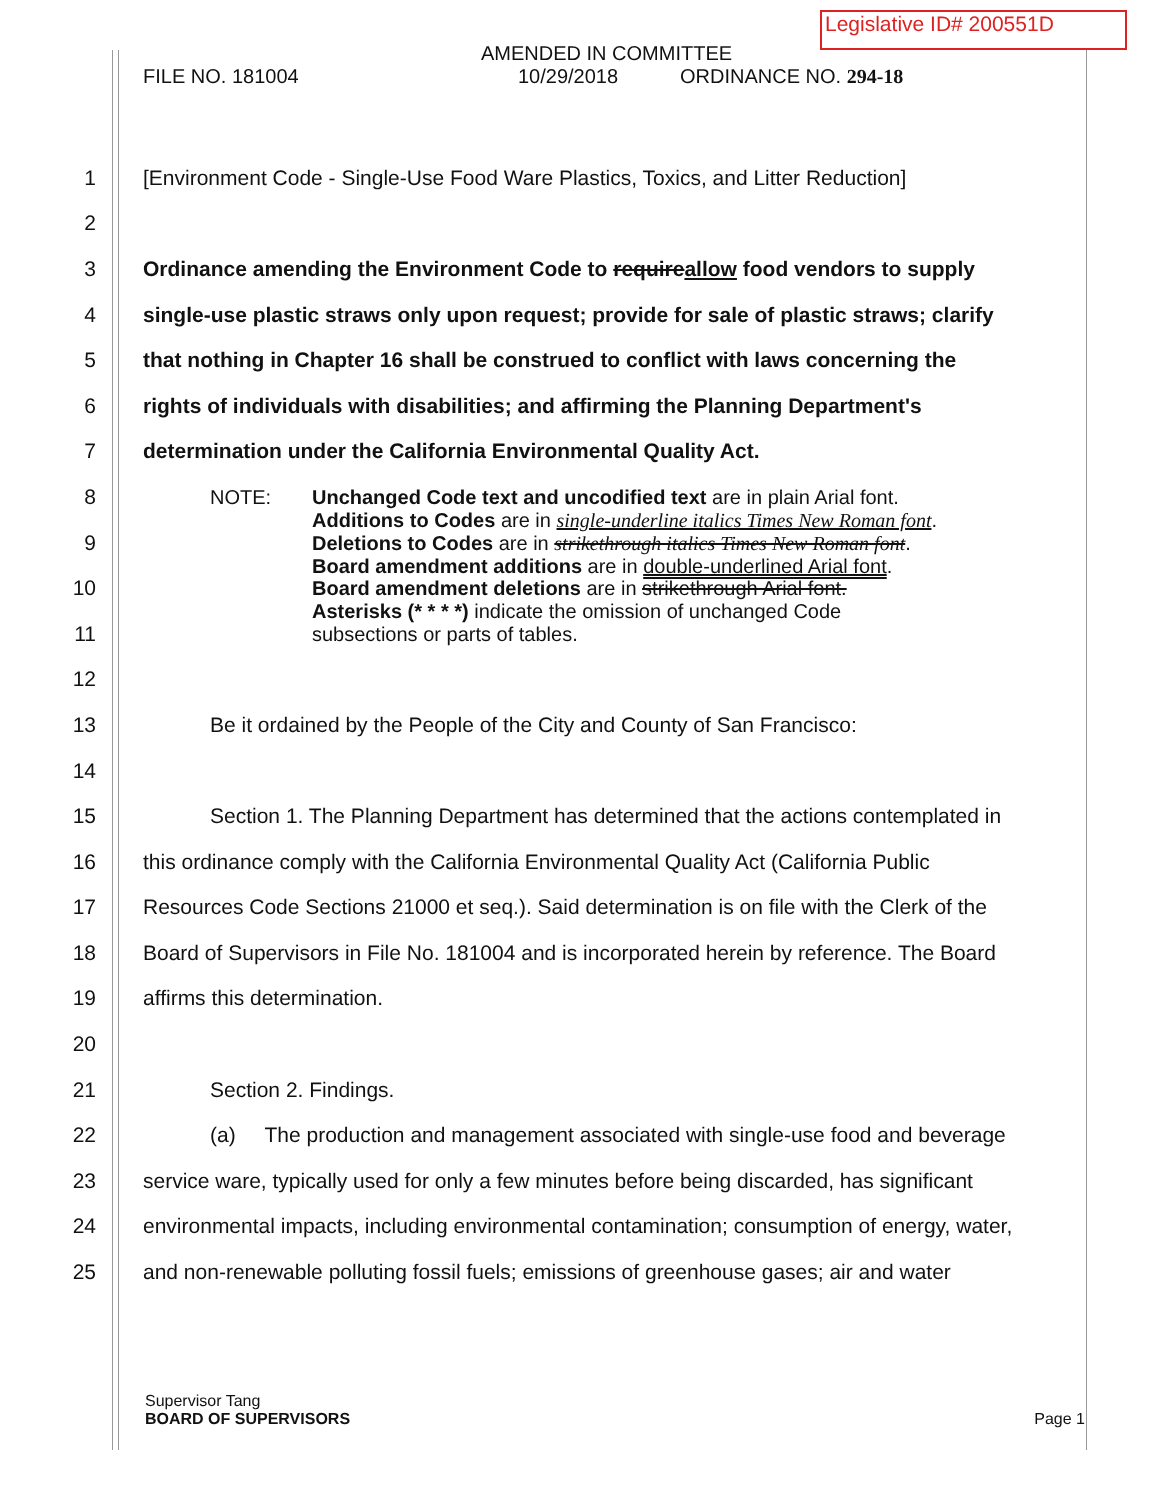Legislative ID# 200551D
AMENDED IN COMMITTEE
FILE NO. 181004 10/29/2018 ORDINANCE NO. 294-18
1 [Environment Code - Single-Use Food Ware Plastics, Toxics, and Litter Reduction]
2
3 Ordinance amending the Environment Code to requireallow food vendors to supply
4 single-use plastic straws only upon request; provide for sale of plastic straws; clarify
5 that nothing in Chapter 16 shall be construed to conflict with laws concerning the
6 rights of individuals with disabilities; and affirming the Planning Department's
7 determination under the California Environmental Quality Act.
8
9
10
11
NOTE: Unchanged Code text and uncodified text are in plain Arial font.
Additions to Codes are in single-underline italics Times New Roman font.
Deletions to Codes are in strikethrough italics Times New Roman font.
Board amendment additions are in double-underlined Arial font.
Board amendment deletions are in strikethrough Arial font.
Asterisks (* * * *) indicate the omission of unchanged Code
subsections or parts of tables.
12
13 Be it ordained by the People of the City and County of San Francisco:
14
15 Section 1. The Planning Department has determined that the actions contemplated in
16 this ordinance comply with the California Environmental Quality Act (California Public
17 Resources Code Sections 21000 et seq.). Said determination is on file with the Clerk of the
18 Board of Supervisors in File No. 181004 and is incorporated herein by reference. The Board
19 affirms this determination.
20
21 Section 2. Findings.
22 (a) The production and management associated with single-use food and beverage
23 service ware, typically used for only a few minutes before being discarded, has significant
24 environmental impacts, including environmental contamination; consumption of energy, water,
25 and non-renewable polluting fossil fuels; emissions of greenhouse gases; air and water
Supervisor Tang
BOARD OF SUPERVISORS Page 1